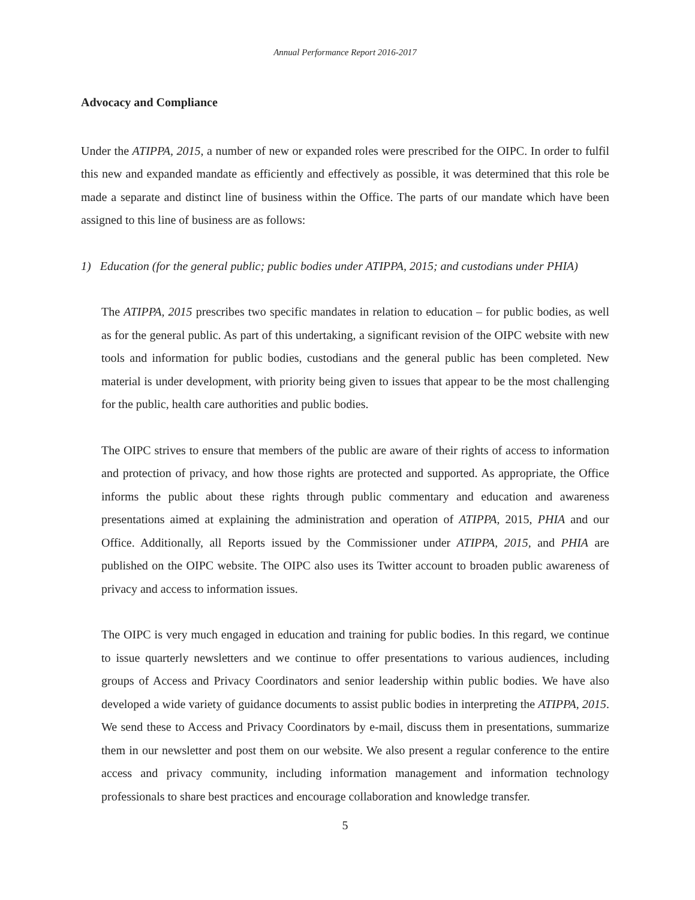Annual Performance Report 2016-2017
Advocacy and Compliance
Under the ATIPPA, 2015, a number of new or expanded roles were prescribed for the OIPC. In order to fulfil this new and expanded mandate as efficiently and effectively as possible, it was determined that this role be made a separate and distinct line of business within the Office. The parts of our mandate which have been assigned to this line of business are as follows:
1) Education (for the general public; public bodies under ATIPPA, 2015; and custodians under PHIA)
The ATIPPA, 2015 prescribes two specific mandates in relation to education – for public bodies, as well as for the general public. As part of this undertaking, a significant revision of the OIPC website with new tools and information for public bodies, custodians and the general public has been completed. New material is under development, with priority being given to issues that appear to be the most challenging for the public, health care authorities and public bodies.
The OIPC strives to ensure that members of the public are aware of their rights of access to information and protection of privacy, and how those rights are protected and supported. As appropriate, the Office informs the public about these rights through public commentary and education and awareness presentations aimed at explaining the administration and operation of ATIPPA, 2015, PHIA and our Office. Additionally, all Reports issued by the Commissioner under ATIPPA, 2015, and PHIA are published on the OIPC website. The OIPC also uses its Twitter account to broaden public awareness of privacy and access to information issues.
The OIPC is very much engaged in education and training for public bodies. In this regard, we continue to issue quarterly newsletters and we continue to offer presentations to various audiences, including groups of Access and Privacy Coordinators and senior leadership within public bodies. We have also developed a wide variety of guidance documents to assist public bodies in interpreting the ATIPPA, 2015. We send these to Access and Privacy Coordinators by e-mail, discuss them in presentations, summarize them in our newsletter and post them on our website. We also present a regular conference to the entire access and privacy community, including information management and information technology professionals to share best practices and encourage collaboration and knowledge transfer.
5